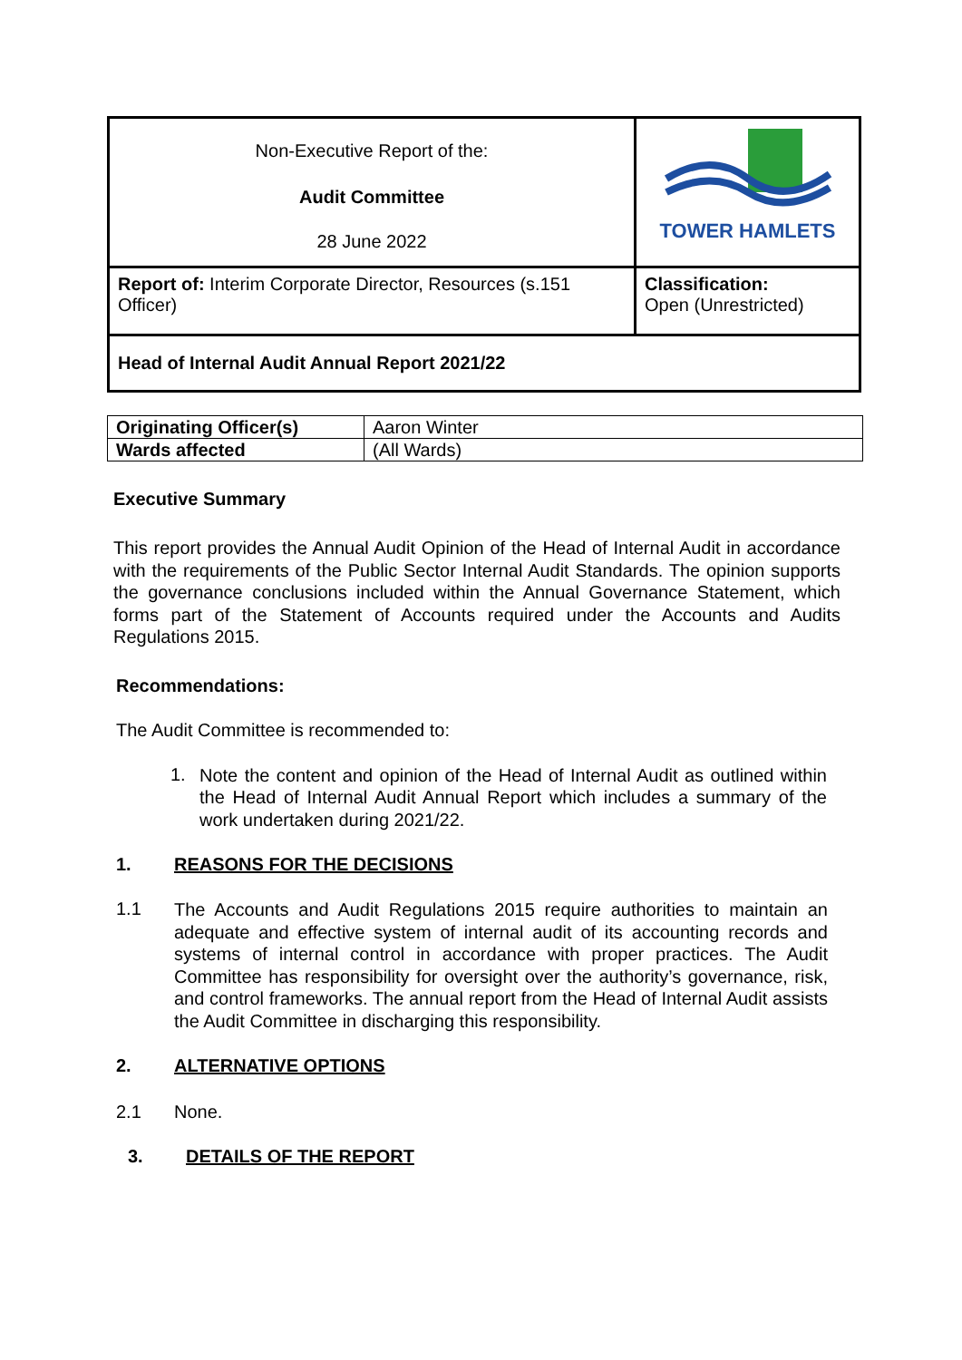| Non-Executive Report of the: Audit Committee 28 June 2022 | TOWER HAMLETS |
| Report of: Interim Corporate Director, Resources (s.151 Officer) | Classification: Open (Unrestricted) |
| Head of Internal Audit Annual Report 2021/22 | |
| Originating Officer(s) | Aaron Winter |
| Wards affected | (All Wards) |
Executive Summary
This report provides the Annual Audit Opinion of the Head of Internal Audit in accordance with the requirements of the Public Sector Internal Audit Standards. The opinion supports the governance conclusions included within the Annual Governance Statement, which forms part of the Statement of Accounts required under the Accounts and Audits Regulations 2015.
Recommendations:
The Audit Committee is recommended to:
1.
Note the content and opinion of the Head of Internal Audit as outlined within the Head of Internal Audit Annual Report which includes a summary of the work undertaken during 2021/22.
1. REASONS FOR THE DECISIONS
1.1
The Accounts and Audit Regulations 2015 require authorities to maintain an adequate and effective system of internal audit of its accounting records and systems of internal control in accordance with proper practices. The Audit Committee has responsibility for oversight over the authority’s governance, risk, and control frameworks. The annual report from the Head of Internal Audit assists the Audit Committee in discharging this responsibility.
2. ALTERNATIVE OPTIONS
2.1 None.
3. DETAILS OF THE REPORT